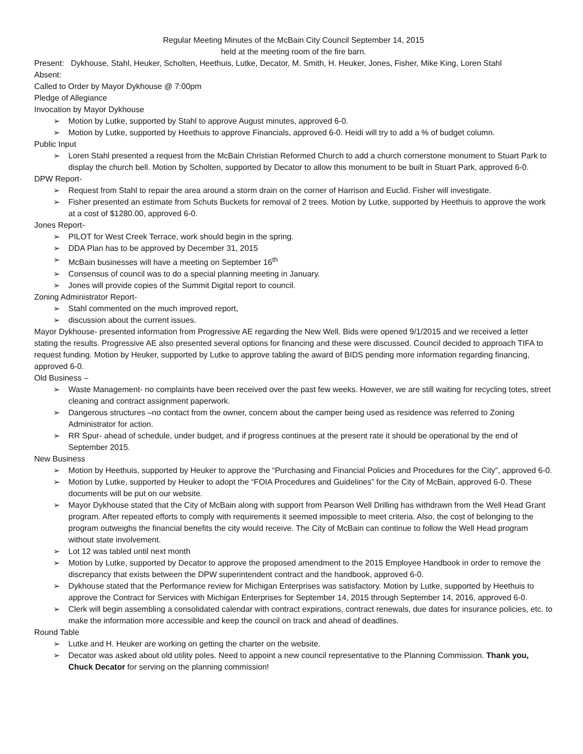Regular Meeting Minutes of the McBain City Council September 14, 2015
held at the meeting room of the fire barn.
Present: Dykhouse, Stahl, Heuker, Scholten, Heethuis, Lutke, Decator, M. Smith, H. Heuker, Jones, Fisher, Mike King, Loren Stahl
Absent:
Called to Order by Mayor Dykhouse @ 7:00pm
Pledge of Allegiance
Invocation by Mayor Dykhouse
➢ Motion by Lutke, supported by Stahl to approve August minutes, approved 6-0.
➢ Motion by Lutke, supported by Heethuis to approve Financials, approved 6-0. Heidi will try to add a % of budget column.
Public Input
➢ Loren Stahl presented a request from the McBain Christian Reformed Church to add a church cornerstone monument to Stuart Park to display the church bell. Motion by Scholten, supported by Decator to allow this monument to be built in Stuart Park, approved 6-0.
DPW Report-
➢ Request from Stahl to repair the area around a storm drain on the corner of Harrison and Euclid. Fisher will investigate.
➢ Fisher presented an estimate from Schuts Buckets for removal of 2 trees. Motion by Lutke, supported by Heethuis to approve the work at a cost of $1280.00, approved 6-0.
Jones Report-
➢ PILOT for West Creek Terrace, work should begin in the spring.
➢ DDA Plan has to be approved by December 31, 2015
➢ McBain businesses will have a meeting on September 16<sup>th</sup>
➢ Consensus of council was to do a special planning meeting in January.
➢ Jones will provide copies of the Summit Digital report to council.
Zoning Administrator Report-
➢ Stahl commented on the much improved report,
➢ discussion about the current issues.
Mayor Dykhouse- presented information from Progressive AE regarding the New Well. Bids were opened 9/1/2015 and we received a letter stating the results. Progressive AE also presented several options for financing and these were discussed. Council decided to approach TIFA to request funding. Motion by Heuker, supported by Lutke to approve tabling the award of BIDS pending more information regarding financing, approved 6-0.
Old Business –
➢ Waste Management- no complaints have been received over the past few weeks. However, we are still waiting for recycling totes, street cleaning and contract assignment paperwork.
➢ Dangerous structures –no contact from the owner, concern about the camper being used as residence was referred to Zoning Administrator for action.
➢ RR Spur- ahead of schedule, under budget, and if progress continues at the present rate it should be operational by the end of September 2015.
New Business
➢ Motion by Heethuis, supported by Heuker to approve the “Purchasing and Financial Policies and Procedures for the City”, approved 6-0.
➢ Motion by Lutke, supported by Heuker to adopt the “FOIA Procedures and Guidelines” for the City of McBain, approved 6-0. These documents will be put on our website.
➢ Mayor Dykhouse stated that the City of McBain along with support from Pearson Well Drilling has withdrawn from the Well Head Grant program. After repeated efforts to comply with requirements it seemed impossible to meet criteria. Also, the cost of belonging to the program outweighs the financial benefits the city would receive. The City of McBain can continue to follow the Well Head program without state involvement.
➢ Lot 12 was tabled until next month
➢ Motion by Lutke, supported by Decator to approve the proposed amendment to the 2015 Employee Handbook in order to remove the discrepancy that exists between the DPW superintendent contract and the handbook, approved 6-0.
➢ Dykhouse stated that the Performance review for Michigan Enterprises was satisfactory. Motion by Lutke, supported by Heethuis to approve the Contract for Services with Michigan Enterprises for September 14, 2015 through September 14, 2016, approved 6-0.
➢ Clerk will begin assembling a consolidated calendar with contract expirations, contract renewals, due dates for insurance policies, etc. to make the information more accessible and keep the council on track and ahead of deadlines.
Round Table
➢ Lutke and H. Heuker are working on getting the charter on the website.
➢ Decator was asked about old utility poles. Need to appoint a new council representative to the Planning Commission. Thank you, Chuck Decator for serving on the planning commission!